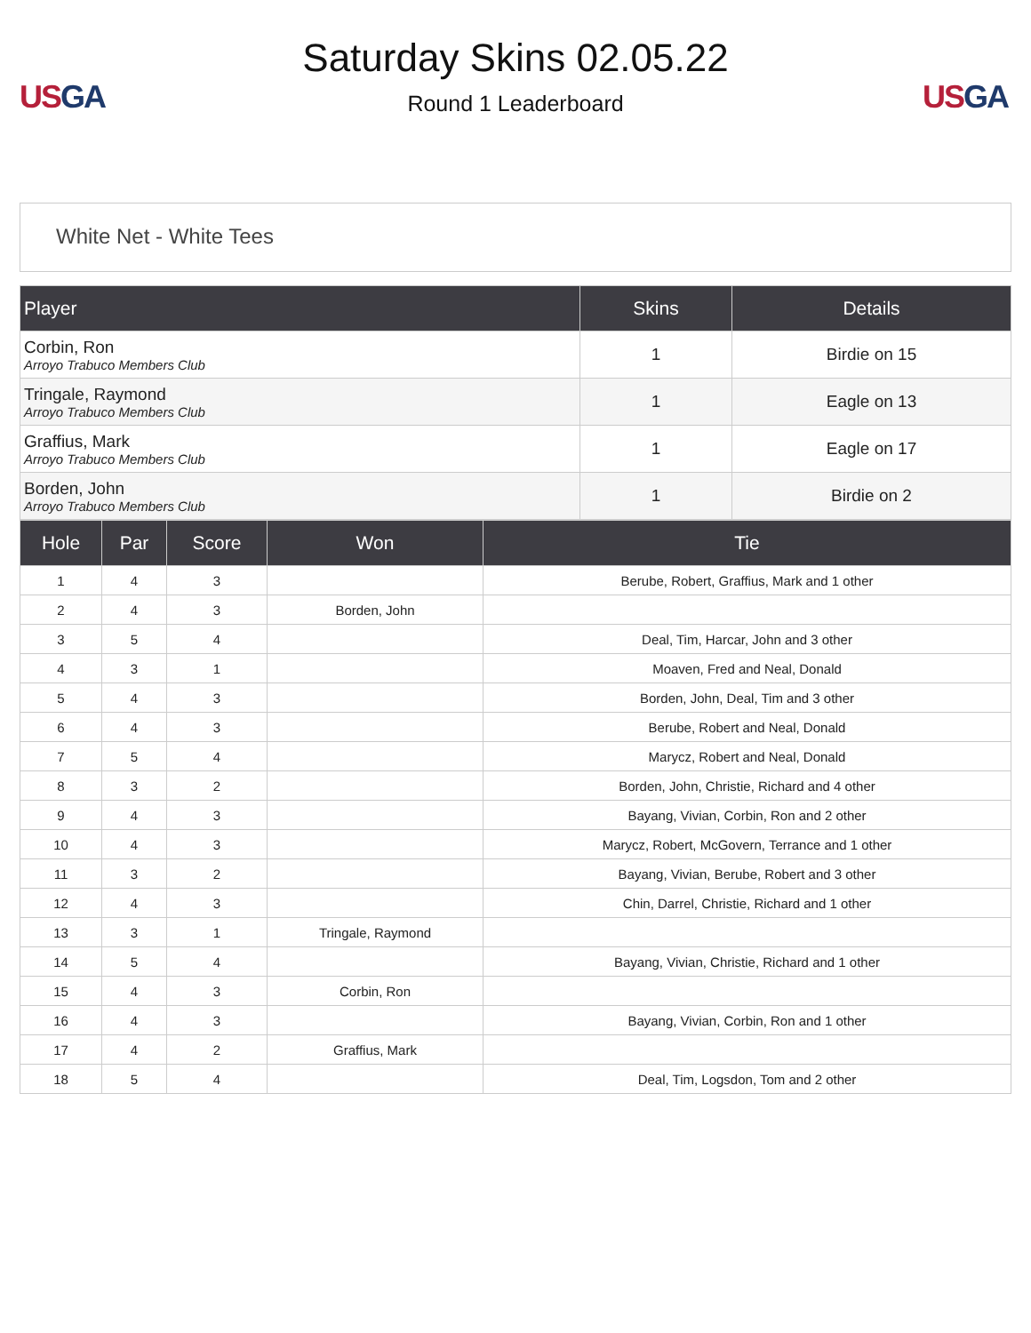US GA
Saturday Skins 02.05.22
Round 1 Leaderboard
US GA
White Net - White Tees
| Player | Skins | Details |
| --- | --- | --- |
| Corbin, Ron Arroyo Trabuco Members Club | 1 | Birdie on 15 |
| Tringale, Raymond Arroyo Trabuco Members Club | 1 | Eagle on 13 |
| Graffius, Mark Arroyo Trabuco Members Club | 1 | Eagle on 17 |
| Borden, John Arroyo Trabuco Members Club | 1 | Birdie on 2 |
| Hole | Par | Score | Won | Tie |
| --- | --- | --- | --- | --- |
| 1 | 4 | 3 | | Berube, Robert, Graffius, Mark and 1 other |
| 2 | 4 | 3 | Borden, John | |
| 3 | 5 | 4 | | Deal, Tim, Harcar, John and 3 other |
| 4 | 3 | 1 | | Moaven, Fred and Neal, Donald |
| 5 | 4 | 3 | | Borden, John, Deal, Tim and 3 other |
| 6 | 4 | 3 | | Berube, Robert and Neal, Donald |
| 7 | 5 | 4 | | Marycz, Robert and Neal, Donald |
| 8 | 3 | 2 | | Borden, John, Christie, Richard and 4 other |
| 9 | 4 | 3 | | Bayang, Vivian, Corbin, Ron and 2 other |
| 10 | 4 | 3 | | Marycz, Robert, McGovern, Terrance and 1 other |
| 11 | 3 | 2 | | Bayang, Vivian, Berube, Robert and 3 other |
| 12 | 4 | 3 | | Chin, Darrel, Christie, Richard and 1 other |
| 13 | 3 | 1 | Tringale, Raymond | |
| 14 | 5 | 4 | | Bayang, Vivian, Christie, Richard and 1 other |
| 15 | 4 | 3 | Corbin, Ron | |
| 16 | 4 | 3 | | Bayang, Vivian, Corbin, Ron and 1 other |
| 17 | 4 | 2 | Graffius, Mark | |
| 18 | 5 | 4 | | Deal, Tim, Logsdon, Tom and 2 other |